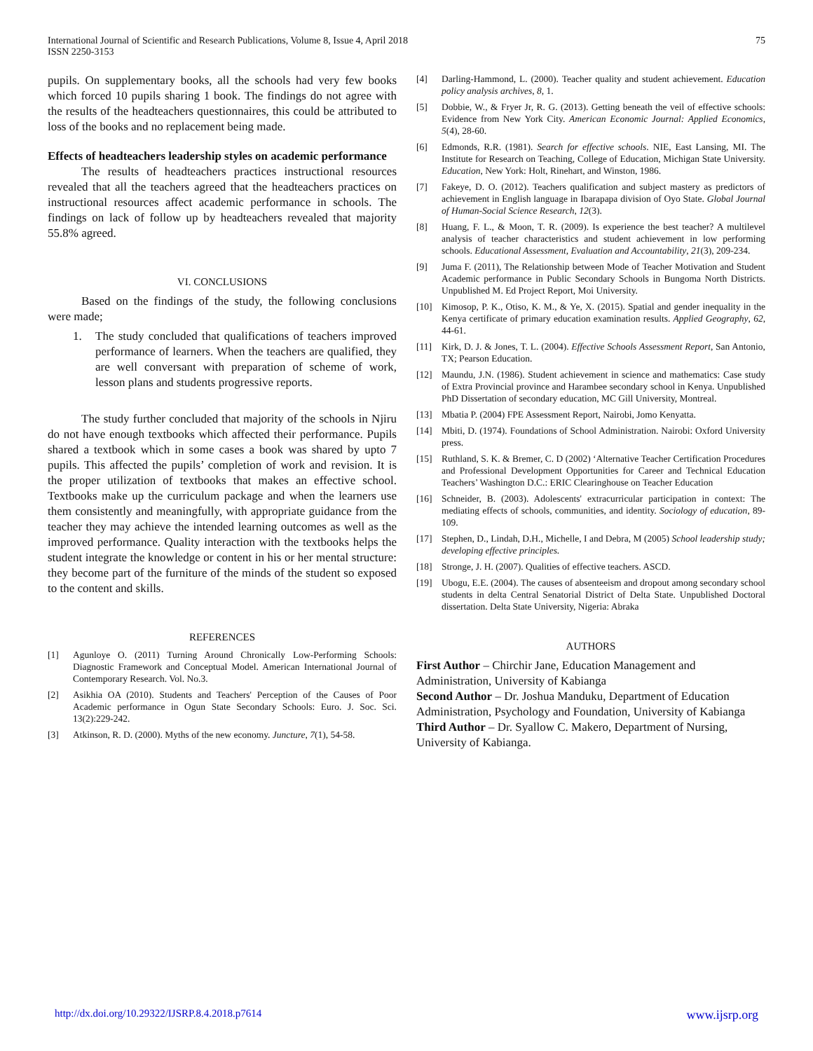International Journal of Scientific and Research Publications, Volume 8, Issue 4, April 2018
ISSN 2250-3153
75
pupils. On supplementary books, all the schools had very few books which forced 10 pupils sharing 1 book. The findings do not agree with the results of the headteachers questionnaires, this could be attributed to loss of the books and no replacement being made.
Effects of headteachers leadership styles on academic performance
The results of headteachers practices instructional resources revealed that all the teachers agreed that the headteachers practices on instructional resources affect academic performance in schools. The findings on lack of follow up by headteachers revealed that majority 55.8% agreed.
VI. CONCLUSIONS
Based on the findings of the study, the following conclusions were made;
1. The study concluded that qualifications of teachers improved performance of learners. When the teachers are qualified, they are well conversant with preparation of scheme of work, lesson plans and students progressive reports.
The study further concluded that majority of the schools in Njiru do not have enough textbooks which affected their performance. Pupils shared a textbook which in some cases a book was shared by upto 7 pupils. This affected the pupils’ completion of work and revision. It is the proper utilization of textbooks that makes an effective school. Textbooks make up the curriculum package and when the learners use them consistently and meaningfully, with appropriate guidance from the teacher they may achieve the intended learning outcomes as well as the improved performance. Quality interaction with the textbooks helps the student integrate the knowledge or content in his or her mental structure: they become part of the furniture of the minds of the student so exposed to the content and skills.
REFERENCES
[1] Agunloye O. (2011) Turning Around Chronically Low-Performing Schools: Diagnostic Framework and Conceptual Model. American International Journal of Contemporary Research. Vol. No.3.
[2] Asikhia OA (2010). Students and Teachers' Perception of the Causes of Poor Academic performance in Ogun State Secondary Schools: Euro. J. Soc. Sci. 13(2):229-242.
[3] Atkinson, R. D. (2000). Myths of the new economy. Juncture, 7(1), 54-58.
[4] Darling-Hammond, L. (2000). Teacher quality and student achievement. Education policy analysis archives, 8, 1.
[5] Dobbie, W., & Fryer Jr, R. G. (2013). Getting beneath the veil of effective schools: Evidence from New York City. American Economic Journal: Applied Economics, 5(4), 28-60.
[6] Edmonds, R.R. (1981). Search for effective schools. NIE, East Lansing, MI. The Institute for Research on Teaching, College of Education, Michigan State University. Education, New York: Holt, Rinehart, and Winston, 1986.
[7] Fakeye, D. O. (2012). Teachers qualification and subject mastery as predictors of achievement in English language in Ibarapapa division of Oyo State. Global Journal of Human-Social Science Research, 12(3).
[8] Huang, F. L., & Moon, T. R. (2009). Is experience the best teacher? A multilevel analysis of teacher characteristics and student achievement in low performing schools. Educational Assessment, Evaluation and Accountability, 21(3), 209-234.
[9] Juma F. (2011), The Relationship between Mode of Teacher Motivation and Student Academic performance in Public Secondary Schools in Bungoma North Districts. Unpublished M. Ed Project Report, Moi University.
[10] Kimosop, P. K., Otiso, K. M., & Ye, X. (2015). Spatial and gender inequality in the Kenya certificate of primary education examination results. Applied Geography, 62, 44-61.
[11] Kirk, D. J. & Jones, T. L. (2004). Effective Schools Assessment Report, San Antonio, TX; Pearson Education.
[12] Maundu, J.N. (1986). Student achievement in science and mathematics: Case study of Extra Provincial province and Harambee secondary school in Kenya. Unpublished PhD Dissertation of secondary education, MC Gill University, Montreal.
[13] Mbatia P. (2004) FPE Assessment Report, Nairobi, Jomo Kenyatta.
[14] Mbiti, D. (1974). Foundations of School Administration. Nairobi: Oxford University press.
[15] Ruthland, S. K. & Bremer, C. D (2002) ‘Alternative Teacher Certification Procedures and Professional Development Opportunities for Career and Technical Education Teachers’ Washington D.C.: ERIC Clearinghouse on Teacher Education
[16] Schneider, B. (2003). Adolescents' extracurricular participation in context: The mediating effects of schools, communities, and identity. Sociology of education, 89-109.
[17] Stephen, D., Lindah, D.H., Michelle, I and Debra, M (2005) School leadership study; developing effective principles.
[18] Stronge, J. H. (2007). Qualities of effective teachers. ASCD.
[19] Ubogu, E.E. (2004). The causes of absenteeism and dropout among secondary school students in delta Central Senatorial District of Delta State. Unpublished Doctoral dissertation. Delta State University, Nigeria: Abraka
AUTHORS
First Author – Chirchir Jane, Education Management and Administration, University of Kabianga
Second Author – Dr. Joshua Manduku, Department of Education Administration, Psychology and Foundation, University of Kabianga
Third Author – Dr. Syallow C. Makero, Department of Nursing, University of Kabianga.
http://dx.doi.org/10.29322/IJSRP.8.4.2018.p7614 www.ijsrp.org